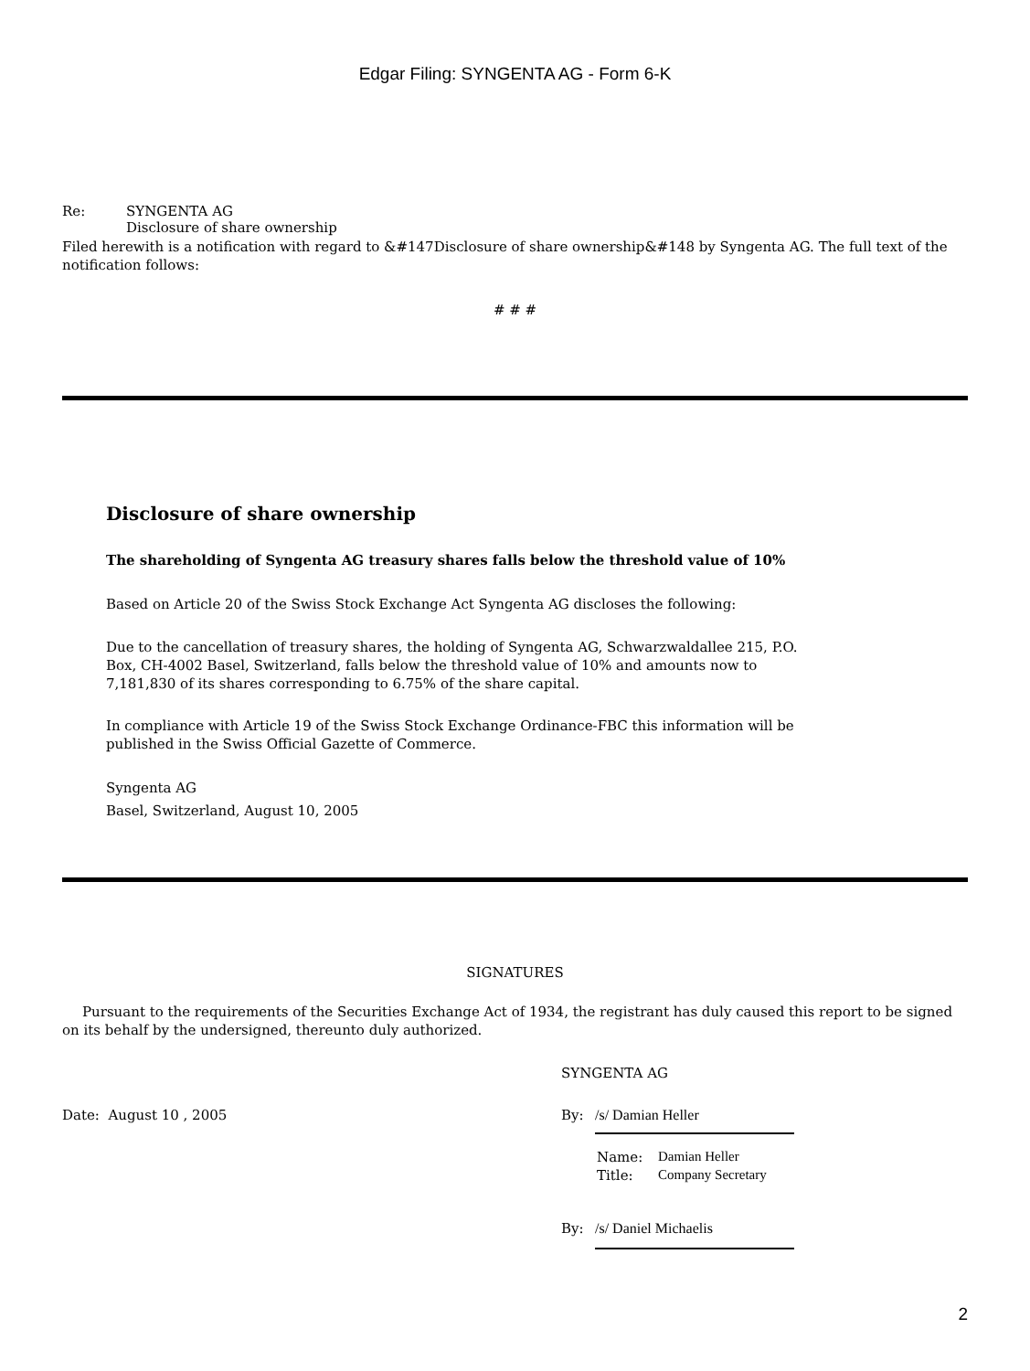Edgar Filing: SYNGENTA AG - Form 6-K
Re: SYNGENTA AG
Disclosure of share ownership
Filed herewith is a notification with regard to &#147Disclosure of share ownership&#148 by Syngenta AG. The full text of the notification follows:
# # #
Disclosure of share ownership
The shareholding of Syngenta AG treasury shares falls below the threshold value of 10%
Based on Article 20 of the Swiss Stock Exchange Act Syngenta AG discloses the following:
Due to the cancellation of treasury shares, the holding of Syngenta AG, Schwarzwaldallee 215, P.O.
Box, CH-4002 Basel, Switzerland, falls below the threshold value of 10% and amounts now to
7,181,830 of its shares corresponding to 6.75% of the share capital.
In compliance with Article 19 of the Swiss Stock Exchange Ordinance-FBC this information will be
published in the Swiss Official Gazette of Commerce.
Syngenta AG
Basel, Switzerland, August 10, 2005
SIGNATURES
Pursuant to the requirements of the Securities Exchange Act of 1934, the registrant has duly caused this report to be signed on its behalf by the undersigned, thereunto duly authorized.
SYNGENTA AG
Date: August 10 , 2005 By: /s/ Damian Heller
| Name: | Damian Heller |
| Title: | Company Secretary |
By: /s/ Daniel Michaelis
2